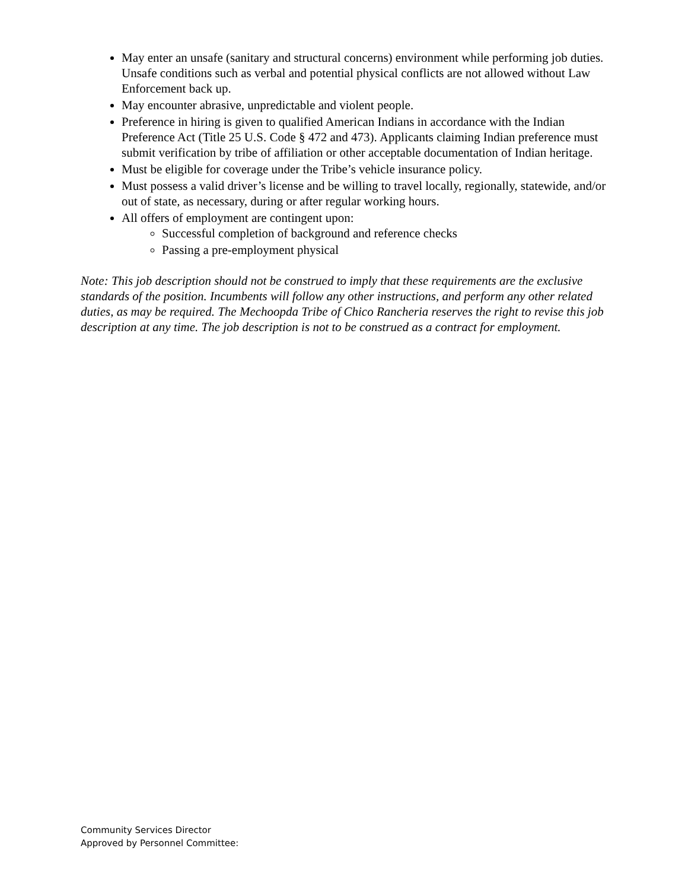May enter an unsafe (sanitary and structural concerns) environment while performing job duties. Unsafe conditions such as verbal and potential physical conflicts are not allowed without Law Enforcement back up.
May encounter abrasive, unpredictable and violent people.
Preference in hiring is given to qualified American Indians in accordance with the Indian Preference Act (Title 25 U.S. Code § 472 and 473). Applicants claiming Indian preference must submit verification by tribe of affiliation or other acceptable documentation of Indian heritage.
Must be eligible for coverage under the Tribe’s vehicle insurance policy.
Must possess a valid driver’s license and be willing to travel locally, regionally, statewide, and/or out of state, as necessary, during or after regular working hours.
All offers of employment are contingent upon:
Successful completion of background and reference checks
Passing a pre-employment physical
Note: This job description should not be construed to imply that these requirements are the exclusive standards of the position. Incumbents will follow any other instructions, and perform any other related duties, as may be required. The Mechoopda Tribe of Chico Rancheria reserves the right to revise this job description at any time. The job description is not to be construed as a contract for employment.
Community Services Director
Approved by Personnel Committee: